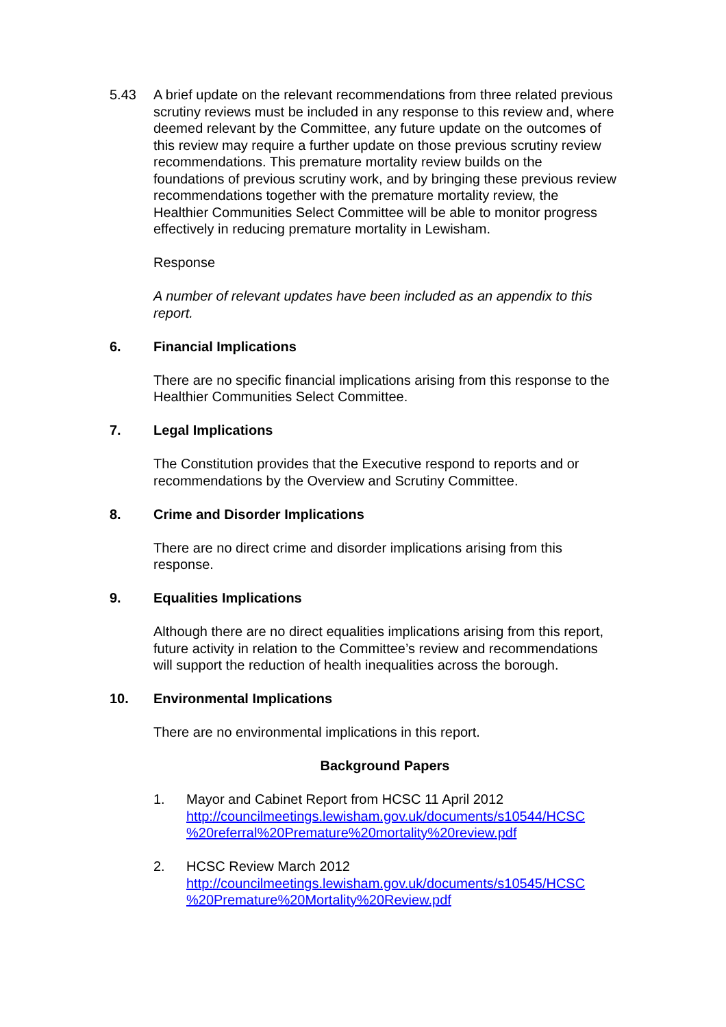5.43 A brief update on the relevant recommendations from three related previous scrutiny reviews must be included in any response to this review and, where deemed relevant by the Committee, any future update on the outcomes of this review may require a further update on those previous scrutiny review recommendations. This premature mortality review builds on the foundations of previous scrutiny work, and by bringing these previous review recommendations together with the premature mortality review, the Healthier Communities Select Committee will be able to monitor progress effectively in reducing premature mortality in Lewisham.
Response
A number of relevant updates have been included as an appendix to this report.
6. Financial Implications
There are no specific financial implications arising from this response to the Healthier Communities Select Committee.
7. Legal Implications
The Constitution provides that the Executive respond to reports and or recommendations by the Overview and Scrutiny Committee.
8. Crime and Disorder Implications
There are no direct crime and disorder implications arising from this response.
9. Equalities Implications
Although there are no direct equalities implications arising from this report, future activity in relation to the Committee’s review and recommendations will support the reduction of health inequalities across the borough.
10. Environmental Implications
There are no environmental implications in this report.
Background Papers
1. Mayor and Cabinet Report from HCSC 11 April 2012
http://councilmeetings.lewisham.gov.uk/documents/s10544/HCSC %20referral%20Premature%20mortality%20review.pdf
2. HCSC Review March 2012
http://councilmeetings.lewisham.gov.uk/documents/s10545/HCSC %20Premature%20Mortality%20Review.pdf